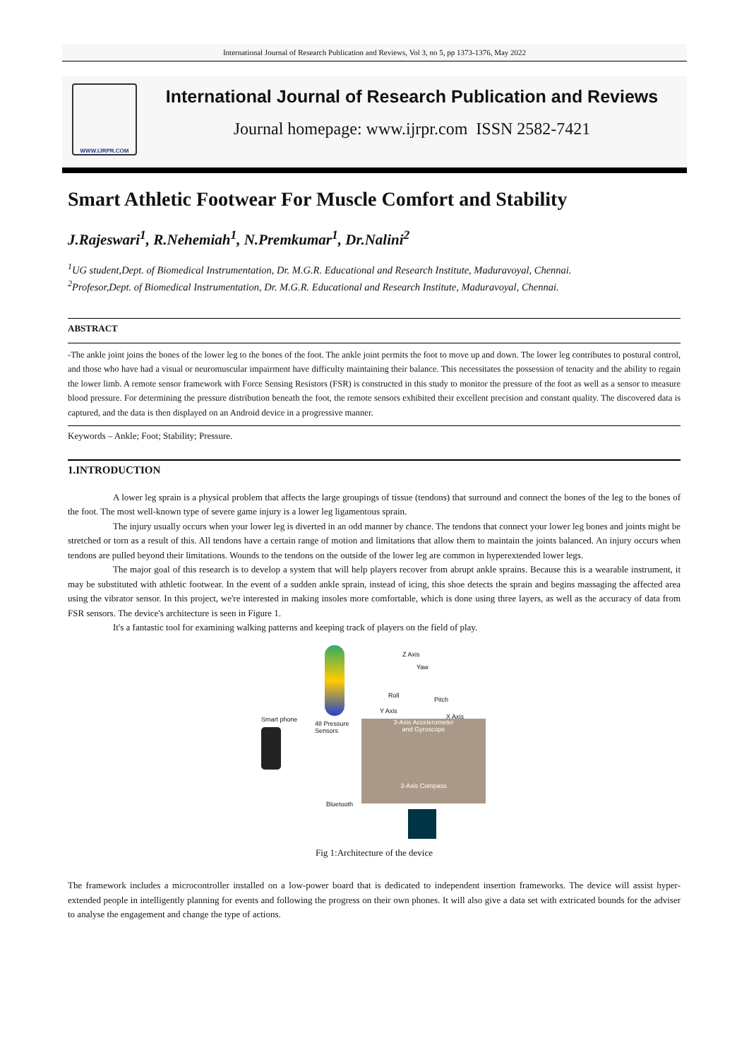International Journal of Research Publication and Reviews, Vol 3, no 5, pp 1373-1376, May 2022
WWW.IJRPR.COM
International Journal of Research Publication and Reviews
Journal homepage: www.ijrpr.com ISSN 2582-7421
Smart Athletic Footwear For Muscle Comfort and Stability
J.Rajeswari<sup>1</sup>, R.Nehemiah<sup>1</sup>, N.Premkumar<sup>1</sup>, Dr.Nalini<sup>2</sup>
<sup>1</sup> UG student,Dept. of Biomedical Instrumentation, Dr. M.G.R. Educational and Research Institute, Maduravoyal, Chennai.
<sup>2</sup> Profesor,Dept. of Biomedical Instrumentation, Dr. M.G.R. Educational and Research Institute, Maduravoyal, Chennai.
ABSTRACT
-The ankle joint joins the bones of the lower leg to the bones of the foot. The ankle joint permits the foot to move up and down. The lower leg contributes to postural control, and those who have had a visual or neuromuscular impairment have difficulty maintaining their balance. This necessitates the possession of tenacity and the ability to regain the lower limb. A remote sensor framework with Force Sensing Resistors (FSR) is constructed in this study to monitor the pressure of the foot as well as a sensor to measure blood pressure. For determining the pressure distribution beneath the foot, the remote sensors exhibited their excellent precision and constant quality. The discovered data is captured, and the data is then displayed on an Android device in a progressive manner.
Keywords – Ankle; Foot; Stability; Pressure.
1.INTRODUCTION
A lower leg sprain is a physical problem that affects the large groupings of tissue (tendons) that surround and connect the bones of the leg to the bones of the foot. The most well-known type of severe game injury is a lower leg ligamentous sprain.
The injury usually occurs when your lower leg is diverted in an odd manner by chance. The tendons that connect your lower leg bones and joints might be stretched or torn as a result of this. All tendons have a certain range of motion and limitations that allow them to maintain the joints balanced. An injury occurs when tendons are pulled beyond their limitations. Wounds to the tendons on the outside of the lower leg are common in hyperextended lower legs.
The major goal of this research is to develop a system that will help players recover from abrupt ankle sprains. Because this is a wearable instrument, it may be substituted with athletic footwear. In the event of a sudden ankle sprain, instead of icing, this shoe detects the sprain and begins massaging the affected area using the vibrator sensor. In this project, we're interested in making insoles more comfortable, which is done using three layers, as well as the accuracy of data from FSR sensors. The device's architecture is seen in Figure 1.
It's a fantastic tool for examining walking patterns and keeping track of players on the field of play.
Z Axis
Yaw
Roll
Pitch
Y Axis
X Axis
Smart phone
48 Pressure
Sensors
3-Axis Accelerometer
and Gyroscope
3-Axis Compass
Bluetooth
Fig 1:Architecture of the device
The framework includes a microcontroller installed on a low-power board that is dedicated to independent insertion frameworks. The device will assist hyper-extended people in intelligently planning for events and following the progress on their own phones. It will also give a data set with extricated bounds for the adviser to analyse the engagement and change the type of actions.